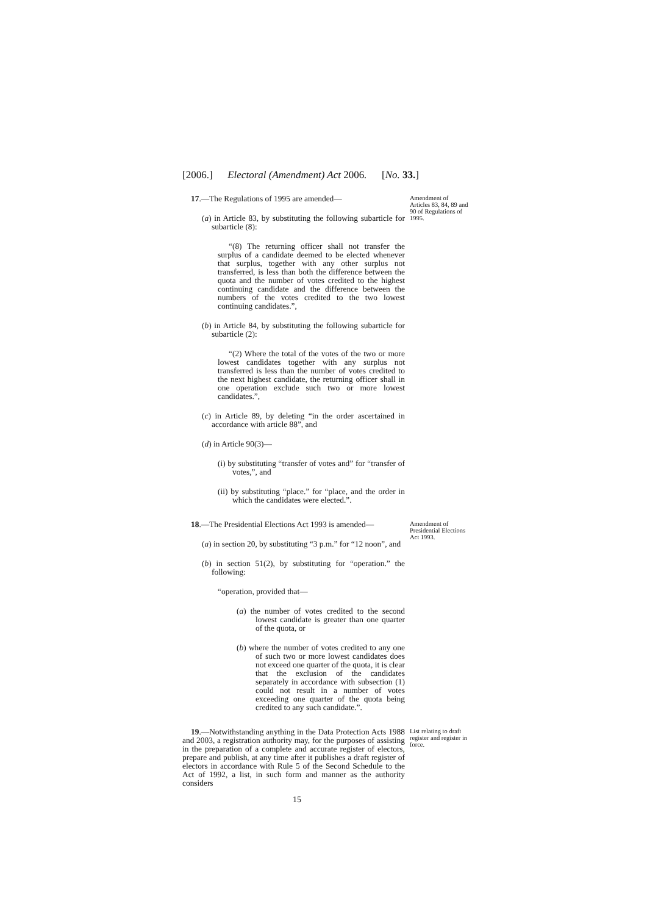[2006.] Electoral (Amendment) Act 2006. [No. 33.]
17.—The Regulations of 1995 are amended—
(a) in Article 83, by substituting the following subarticle for subarticle (8):
“(8) The returning officer shall not transfer the surplus of a candidate deemed to be elected whenever that surplus, together with any other surplus not transferred, is less than both the difference between the quota and the number of votes credited to the highest continuing candidate and the difference between the numbers of the votes credited to the two lowest continuing candidates.”,
(b) in Article 84, by substituting the following subarticle for subarticle (2):
“(2) Where the total of the votes of the two or more lowest candidates together with any surplus not transferred is less than the number of votes credited to the next highest candidate, the returning officer shall in one operation exclude such two or more lowest candidates.”,
(c) in Article 89, by deleting “in the order ascertained in accordance with article 88”, and
(d) in Article 90(3)—
(i) by substituting “transfer of votes and” for “transfer of votes,”, and
(ii) by substituting “place.” for “place, and the order in which the candidates were elected.”.
Amendment of Articles 83, 84, 89 and 90 of Regulations of 1995.
18.—The Presidential Elections Act 1993 is amended—
(a) in section 20, by substituting “3 p.m.” for “12 noon”, and
(b) in section 51(2), by substituting for “operation.” the following:
“operation, provided that—
(a) the number of votes credited to the second lowest candidate is greater than one quarter of the quota, or
(b) where the number of votes credited to any one of such two or more lowest candidates does not exceed one quarter of the quota, it is clear that the exclusion of the candidates separately in accordance with subsection (1) could not result in a number of votes exceeding one quarter of the quota being credited to any such candidate.”.
Amendment of Presidential Elections Act 1993.
19.—Notwithstanding anything in the Data Protection Acts 1988 and 2003, a registration authority may, for the purposes of assisting in the preparation of a complete and accurate register of electors, prepare and publish, at any time after it publishes a draft register of electors in accordance with Rule 5 of the Second Schedule to the Act of 1992, a list, in such form and manner as the authority considers
List relating to draft register and register in force.
15